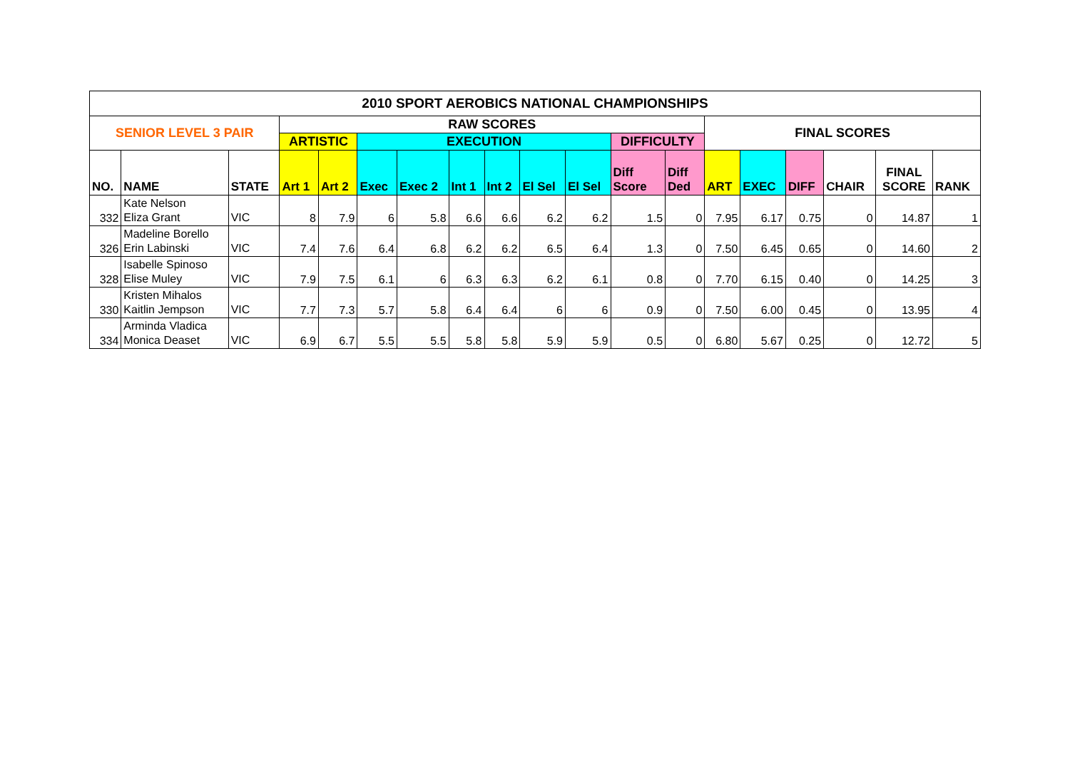| 2010 SPORT AEROBICS NATIONAL CHAMPIONSHIPS | | | | | | | | | | | | | | | | | | |
| --- | --- | --- | --- | --- | --- | --- | --- | --- | --- | --- | --- | --- | --- | --- | --- | --- | --- | --- |
| SENIOR LEVEL 3 PAIR | | | RAW SCORES | | | | | | | | | | FINAL SCORES | | | | | |
| | | | ARTISTIC | | EXECUTION | | | | | | DIFFICULTY | | | | | | | |
| NO. | NAME | STATE | Art 1 | Art 2 | Exec | Exec 2 | Int 1 | Int 2 | El Sel | El Sel | Diff Score | Diff Ded | ART | EXEC | DIFF | CHAIR | FINAL SCORE | RANK |
| 332 | Kate Nelson Eliza Grant | VIC | 8 | 7.9 | 6 | 5.8 | 6.6 | 6.6 | 6.2 | 6.2 | 1.5 | 0 | 7.95 | 6.17 | 0.75 | 0 | 14.87 | 1 |
| 326 | Madeline Borello Erin Labinski | VIC | 7.4 | 7.6 | 6.4 | 6.8 | 6.2 | 6.2 | 6.5 | 6.4 | 1.3 | 0 | 7.50 | 6.45 | 0.65 | 0 | 14.60 | 2 |
| 328 | Isabelle Spinoso Elise Muley | VIC | 7.9 | 7.5 | 6.1 | 6 | 6.3 | 6.3 | 6.2 | 6.1 | 0.8 | 0 | 7.70 | 6.15 | 0.40 | 0 | 14.25 | 3 |
| 330 | Kristen Mihalos Kaitlin Jempson | VIC | 7.7 | 7.3 | 5.7 | 5.8 | 6.4 | 6.4 | 6 | 6 | 0.9 | 0 | 7.50 | 6.00 | 0.45 | 0 | 13.95 | 4 |
| 334 | Arminda Vladica Monica Deaset | VIC | 6.9 | 6.7 | 5.5 | 5.5 | 5.8 | 5.8 | 5.9 | 5.9 | 0.5 | 0 | 6.80 | 5.67 | 0.25 | 0 | 12.72 | 5 |